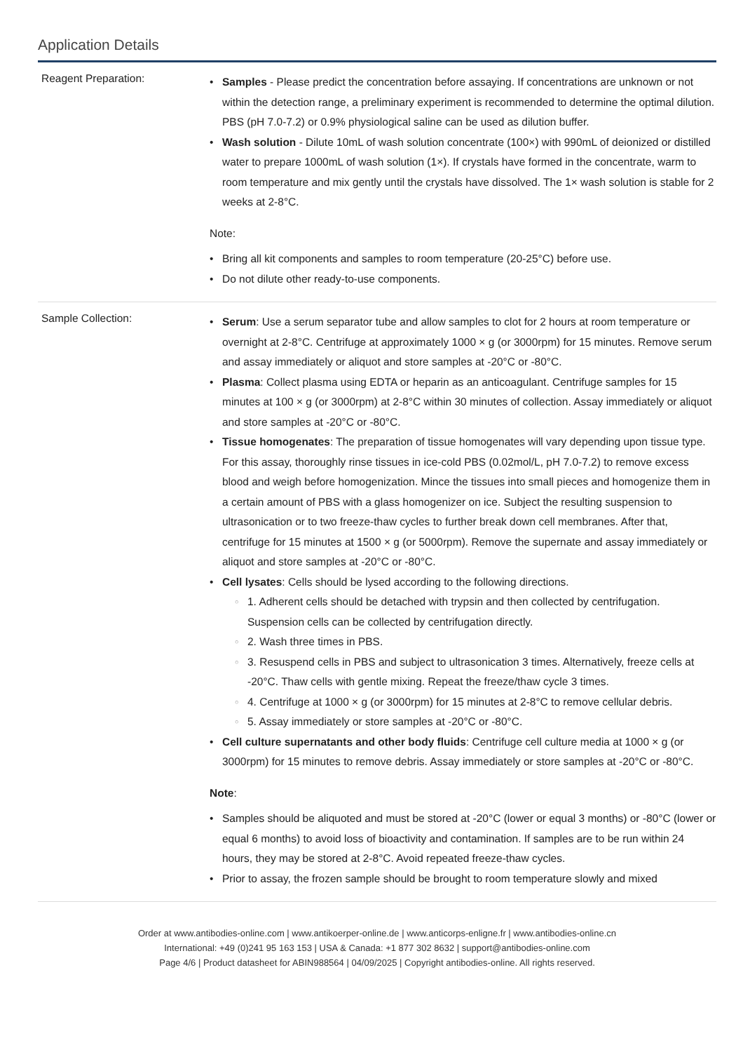Application Details
Reagent Preparation:
Samples - Please predict the concentration before assaying. If concentrations are unknown or not within the detection range, a preliminary experiment is recommended to determine the optimal dilution. PBS (pH 7.0-7.2) or 0.9% physiological saline can be used as dilution buffer.
Wash solution - Dilute 10mL of wash solution concentrate (100×) with 990mL of deionized or distilled water to prepare 1000mL of wash solution (1×). If crystals have formed in the concentrate, warm to room temperature and mix gently until the crystals have dissolved. The 1× wash solution is stable for 2 weeks at 2-8°C.
Note:
Bring all kit components and samples to room temperature (20-25°C) before use.
Do not dilute other ready-to-use components.
Sample Collection:
Serum: Use a serum separator tube and allow samples to clot for 2 hours at room temperature or overnight at 2-8°C. Centrifuge at approximately 1000 × g (or 3000rpm) for 15 minutes. Remove serum and assay immediately or aliquot and store samples at -20°C or -80°C.
Plasma: Collect plasma using EDTA or heparin as an anticoagulant. Centrifuge samples for 15 minutes at 100 × g (or 3000rpm) at 2-8°C within 30 minutes of collection. Assay immediately or aliquot and store samples at -20°C or -80°C.
Tissue homogenates: The preparation of tissue homogenates will vary depending upon tissue type. For this assay, thoroughly rinse tissues in ice-cold PBS (0.02mol/L, pH 7.0-7.2) to remove excess blood and weigh before homogenization. Mince the tissues into small pieces and homogenize them in a certain amount of PBS with a glass homogenizer on ice. Subject the resulting suspension to ultrasonication or to two freeze-thaw cycles to further break down cell membranes. After that, centrifuge for 15 minutes at 1500 × g (or 5000rpm). Remove the supernate and assay immediately or aliquot and store samples at -20°C or -80°C.
Cell lysates: Cells should be lysed according to the following directions.
1. Adherent cells should be detached with trypsin and then collected by centrifugation. Suspension cells can be collected by centrifugation directly.
2. Wash three times in PBS.
3. Resuspend cells in PBS and subject to ultrasonication 3 times. Alternatively, freeze cells at -20°C. Thaw cells with gentle mixing. Repeat the freeze/thaw cycle 3 times.
4. Centrifuge at 1000 × g (or 3000rpm) for 15 minutes at 2-8°C to remove cellular debris.
5. Assay immediately or store samples at -20°C or -80°C.
Cell culture supernatants and other body fluids: Centrifuge cell culture media at 1000 × g (or 3000rpm) for 15 minutes to remove debris. Assay immediately or store samples at -20°C or -80°C.
Note:
Samples should be aliquoted and must be stored at -20°C (lower or equal 3 months) or -80°C (lower or equal 6 months) to avoid loss of bioactivity and contamination. If samples are to be run within 24 hours, they may be stored at 2-8°C. Avoid repeated freeze-thaw cycles.
Prior to assay, the frozen sample should be brought to room temperature slowly and mixed
Order at www.antibodies-online.com | www.antikoerper-online.de | www.anticorps-enligne.fr | www.antibodies-online.cn
International: +49 (0)241 95 163 153 | USA & Canada: +1 877 302 8632 | support@antibodies-online.com
Page 4/6 | Product datasheet for ABIN988564 | 04/09/2025 | Copyright antibodies-online. All rights reserved.